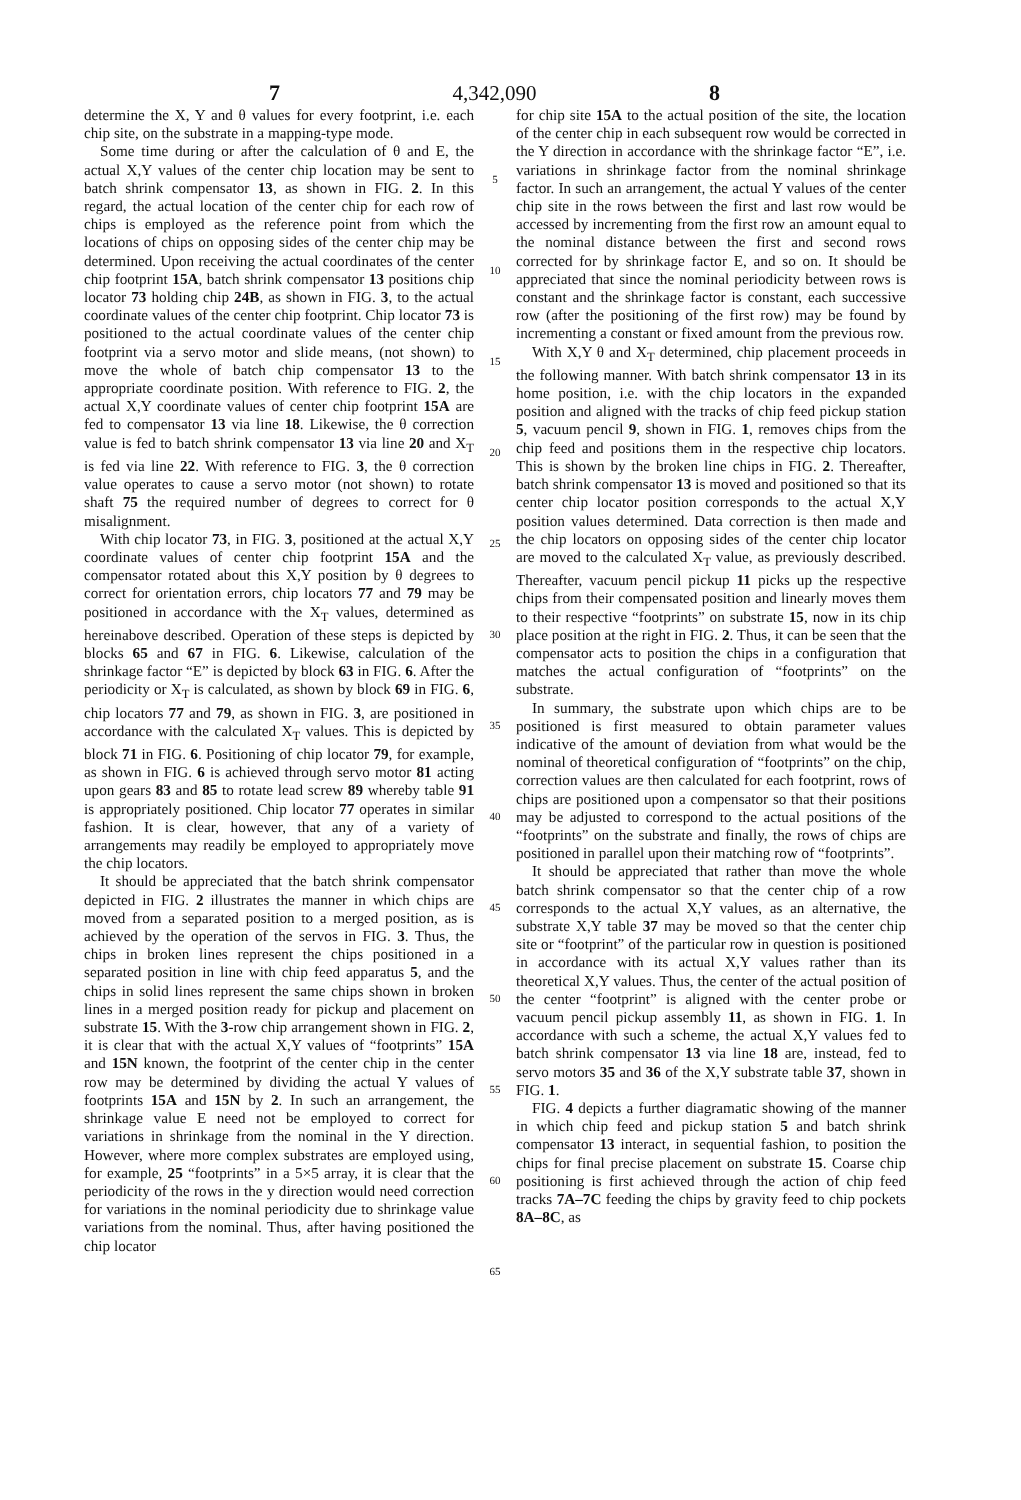7
4,342,090
8
determine the X, Y and θ values for every footprint, i.e. each chip site, on the substrate in a mapping-type mode.
Some time during or after the calculation of θ and E, the actual X,Y values of the center chip location may be sent to batch shrink compensator 13, as shown in FIG. 2. In this regard, the actual location of the center chip for each row of chips is employed as the reference point from which the locations of chips on opposing sides of the center chip may be determined. Upon receiving the actual coordinates of the center chip footprint 15A, batch shrink compensator 13 positions chip locator 73 holding chip 24B, as shown in FIG. 3, to the actual coordinate values of the center chip footprint. Chip locator 73 is positioned to the actual coordinate values of the center chip footprint via a servo motor and slide means, (not shown) to move the whole of batch chip compensator 13 to the appropriate coordinate position. With reference to FIG. 2, the actual X,Y coordinate values of center chip footprint 15A are fed to compensator 13 via line 18. Likewise, the θ correction value is fed to batch shrink compensator 13 via line 20 and X<sub>T</sub> is fed via line 22. With reference to FIG. 3, the θ correction value operates to cause a servo motor (not shown) to rotate shaft 75 the required number of degrees to correct for θ misalignment.
With chip locator 73, in FIG. 3, positioned at the actual X,Y coordinate values of center chip footprint 15A and the compensator rotated about this X,Y position by θ degrees to correct for orientation errors, chip locators 77 and 79 may be positioned in accordance with the X<sub>T</sub> values, determined as hereinabove described. Operation of these steps is depicted by blocks 65 and 67 in FIG. 6. Likewise, calculation of the shrinkage factor “E” is depicted by block 63 in FIG. 6. After the periodicity or X<sub>T</sub> is calculated, as shown by block 69 in FIG. 6, chip locators 77 and 79, as shown in FIG. 3, are positioned in accordance with the calculated X<sub>T</sub> values. This is depicted by block 71 in FIG. 6. Positioning of chip locator 79, for example, as shown in FIG. 6 is achieved through servo motor 81 acting upon gears 83 and 85 to rotate lead screw 89 whereby table 91 is appropriately positioned. Chip locator 77 operates in similar fashion. It is clear, however, that any of a variety of arrangements may readily be employed to appropriately move the chip locators.
It should be appreciated that the batch shrink compensator depicted in FIG. 2 illustrates the manner in which chips are moved from a separated position to a merged position, as is achieved by the operation of the servos in FIG. 3. Thus, the chips in broken lines represent the chips positioned in a separated position in line with chip feed apparatus 5, and the chips in solid lines represent the same chips shown in broken lines in a merged position ready for pickup and placement on substrate 15. With the 3-row chip arrangement shown in FIG. 2, it is clear that with the actual X,Y values of “footprints” 15A and 15N known, the footprint of the center chip in the center row may be determined by dividing the actual Y values of footprints 15A and 15N by 2. In such an arrangement, the shrinkage value E need not be employed to correct for variations in shrinkage from the nominal in the Y direction. However, where more complex substrates are employed using, for example, 25 “footprints” in a 5×5 array, it is clear that the periodicity of the rows in the y direction would need correction for variations in the nominal periodicity due to shrinkage value variations from the nominal. Thus, after having positioned the chip locator
5
10
15
20
25
30
35
40
45
50
55
60
65
for chip site 15A to the actual position of the site, the location of the center chip in each subsequent row would be corrected in the Y direction in accordance with the shrinkage factor “E”, i.e. variations in shrinkage factor from the nominal shrinkage factor. In such an arrangement, the actual Y values of the center chip site in the rows between the first and last row would be accessed by incrementing from the first row an amount equal to the nominal distance between the first and second rows corrected for by shrinkage factor E, and so on. It should be appreciated that since the nominal periodicity between rows is constant and the shrinkage factor is constant, each successive row (after the positioning of the first row) may be found by incrementing a constant or fixed amount from the previous row.
With X,Y θ and X<sub>T</sub> determined, chip placement proceeds in the following manner. With batch shrink compensator 13 in its home position, i.e. with the chip locators in the expanded position and aligned with the tracks of chip feed pickup station 5, vacuum pencil 9, shown in FIG. 1, removes chips from the chip feed and positions them in the respective chip locators. This is shown by the broken line chips in FIG. 2. Thereafter, batch shrink compensator 13 is moved and positioned so that its center chip locator position corresponds to the actual X,Y position values determined. Data correction is then made and the chip locators on opposing sides of the center chip locator are moved to the calculated X<sub>T</sub> value, as previously described. Thereafter, vacuum pencil pickup 11 picks up the respective chips from their compensated position and linearly moves them to their respective “footprints” on substrate 15, now in its chip place position at the right in FIG. 2. Thus, it can be seen that the compensator acts to position the chips in a configuration that matches the actual configuration of “footprints” on the substrate.
In summary, the substrate upon which chips are to be positioned is first measured to obtain parameter values indicative of the amount of deviation from what would be the nominal of theoretical configuration of “footprints” on the chip, correction values are then calculated for each footprint, rows of chips are positioned upon a compensator so that their positions may be adjusted to correspond to the actual positions of the “footprints” on the substrate and finally, the rows of chips are positioned in parallel upon their matching row of “footprints”.
It should be appreciated that rather than move the whole batch shrink compensator so that the center chip of a row corresponds to the actual X,Y values, as an alternative, the substrate X,Y table 37 may be moved so that the center chip site or “footprint” of the particular row in question is positioned in accordance with its actual X,Y values rather than its theoretical X,Y values. Thus, the center of the actual position of the center “footprint” is aligned with the center probe or vacuum pencil pickup assembly 11, as shown in FIG. 1. In accordance with such a scheme, the actual X,Y values fed to batch shrink compensator 13 via line 18 are, instead, fed to servo motors 35 and 36 of the X,Y substrate table 37, shown in FIG. 1.
FIG. 4 depicts a further diagramatic showing of the manner in which chip feed and pickup station 5 and batch shrink compensator 13 interact, in sequential fashion, to position the chips for final precise placement on substrate 15. Coarse chip positioning is first achieved through the action of chip feed tracks 7A–7C feeding the chips by gravity feed to chip pockets 8A–8C, as